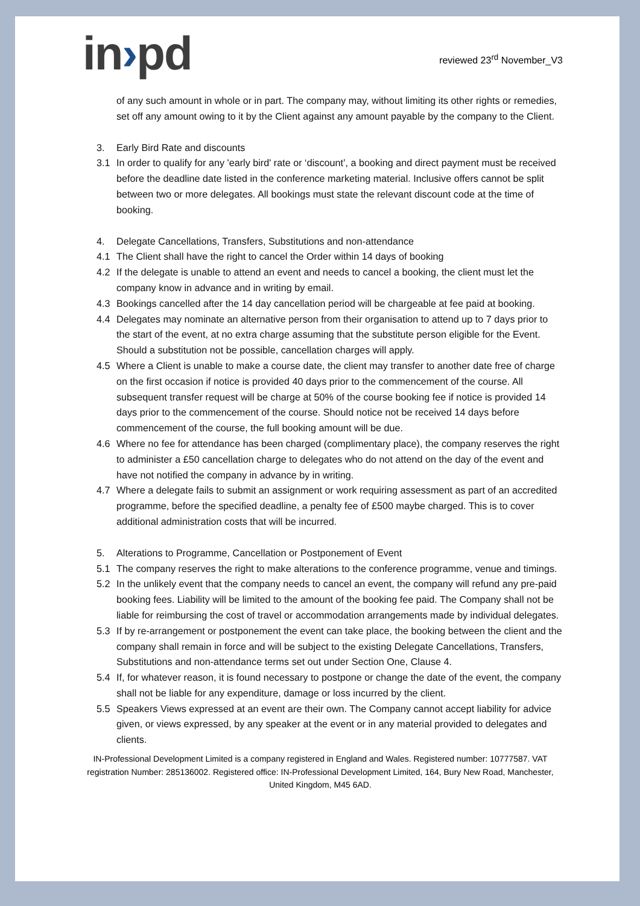in›pd
reviewed 23<sup>rd</sup> November_V3
of any such amount in whole or in part. The company may, without limiting its other rights or remedies, set off any amount owing to it by the Client against any amount payable by the company to the Client.
3. Early Bird Rate and discounts
3.1 In order to qualify for any 'early bird' rate or ‘discount’, a booking and direct payment must be received before the deadline date listed in the conference marketing material. Inclusive offers cannot be split between two or more delegates. All bookings must state the relevant discount code at the time of booking.
4. Delegate Cancellations, Transfers, Substitutions and non-attendance
4.1 The Client shall have the right to cancel the Order within 14 days of booking
4.2 If the delegate is unable to attend an event and needs to cancel a booking, the client must let the company know in advance and in writing by email.
4.3 Bookings cancelled after the 14 day cancellation period will be chargeable at fee paid at booking.
4.4 Delegates may nominate an alternative person from their organisation to attend up to 7 days prior to the start of the event, at no extra charge assuming that the substitute person eligible for the Event. Should a substitution not be possible, cancellation charges will apply.
4.5 Where a Client is unable to make a course date, the client may transfer to another date free of charge on the first occasion if notice is provided 40 days prior to the commencement of the course. All subsequent transfer request will be charge at 50% of the course booking fee if notice is provided 14 days prior to the commencement of the course. Should notice not be received 14 days before commencement of the course, the full booking amount will be due.
4.6 Where no fee for attendance has been charged (complimentary place), the company reserves the right to administer a £50 cancellation charge to delegates who do not attend on the day of the event and have not notified the company in advance by in writing.
4.7 Where a delegate fails to submit an assignment or work requiring assessment as part of an accredited programme, before the specified deadline, a penalty fee of £500 maybe charged. This is to cover additional administration costs that will be incurred.
5. Alterations to Programme, Cancellation or Postponement of Event
5.1 The company reserves the right to make alterations to the conference programme, venue and timings.
5.2 In the unlikely event that the company needs to cancel an event, the company will refund any pre-paid booking fees. Liability will be limited to the amount of the booking fee paid. The Company shall not be liable for reimbursing the cost of travel or accommodation arrangements made by individual delegates.
5.3 If by re-arrangement or postponement the event can take place, the booking between the client and the company shall remain in force and will be subject to the existing Delegate Cancellations, Transfers, Substitutions and non-attendance terms set out under Section One, Clause 4.
5.4 If, for whatever reason, it is found necessary to postpone or change the date of the event, the company shall not be liable for any expenditure, damage or loss incurred by the client.
5.5 Speakers Views expressed at an event are their own. The Company cannot accept liability for advice given, or views expressed, by any speaker at the event or in any material provided to delegates and clients.
IN-Professional Development Limited is a company registered in England and Wales. Registered number: 10777587. VAT registration Number: 285136002. Registered office: IN-Professional Development Limited, 164, Bury New Road, Manchester, United Kingdom, M45 6AD.